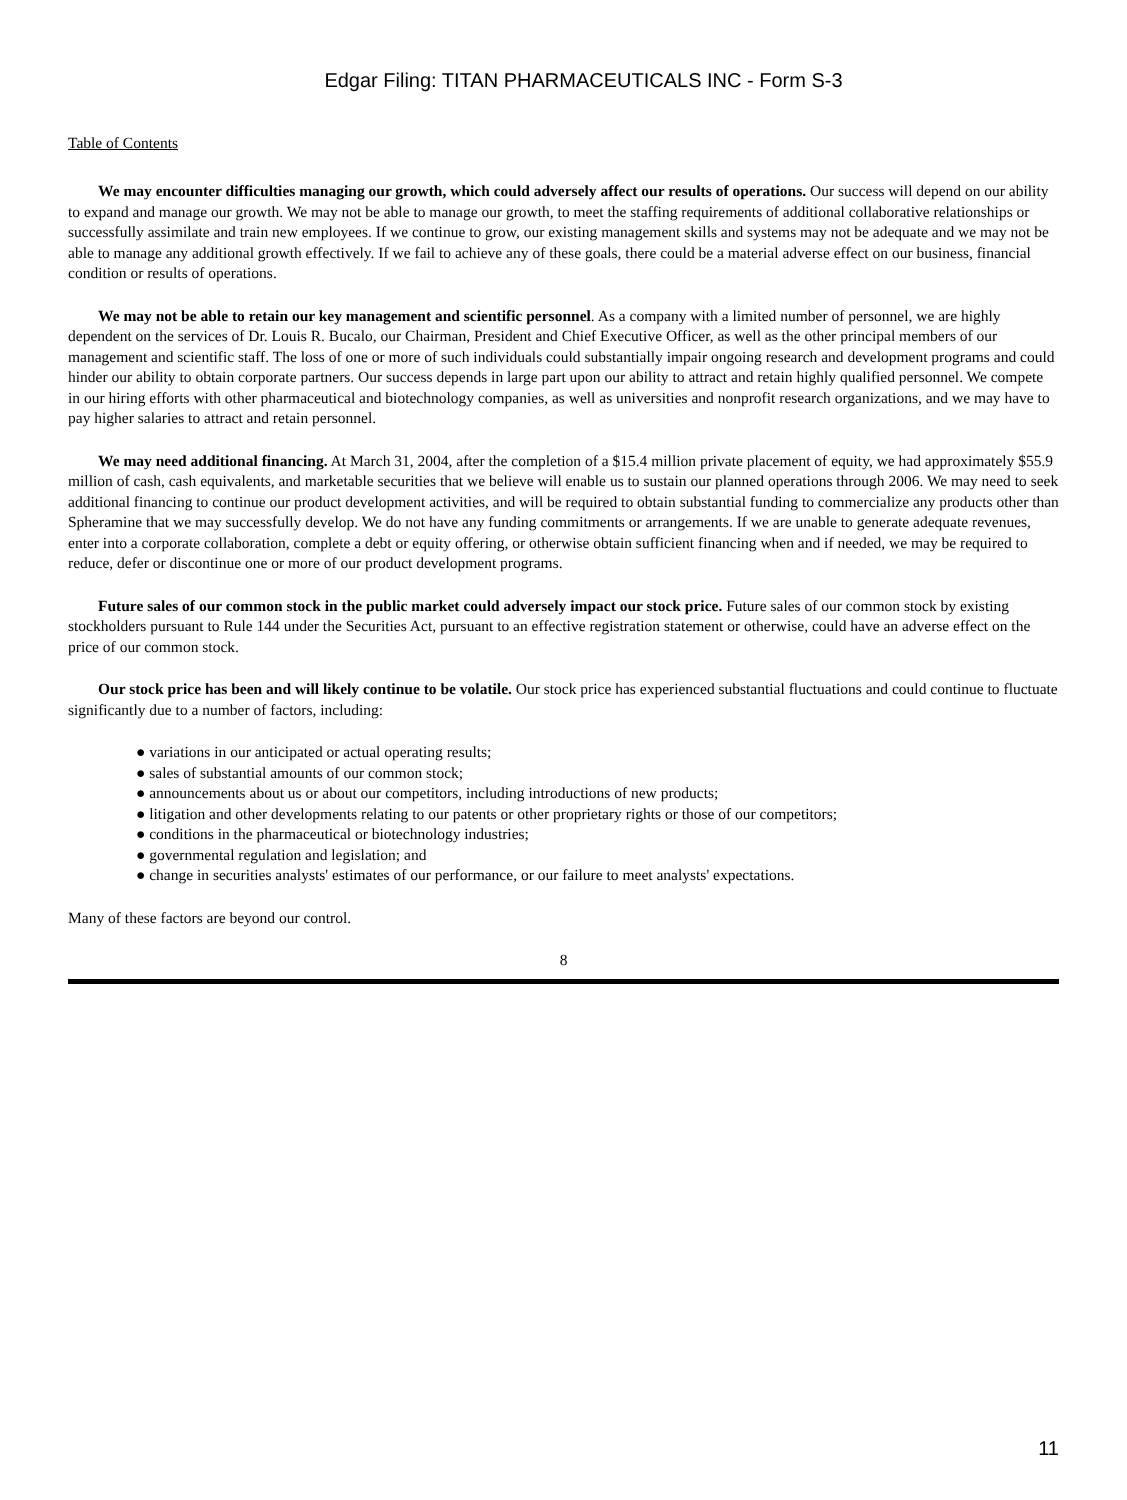Edgar Filing: TITAN PHARMACEUTICALS INC - Form S-3
Table of Contents
We may encounter difficulties managing our growth, which could adversely affect our results of operations. Our success will depend on our ability to expand and manage our growth. We may not be able to manage our growth, to meet the staffing requirements of additional collaborative relationships or successfully assimilate and train new employees. If we continue to grow, our existing management skills and systems may not be adequate and we may not be able to manage any additional growth effectively. If we fail to achieve any of these goals, there could be a material adverse effect on our business, financial condition or results of operations.
We may not be able to retain our key management and scientific personnel. As a company with a limited number of personnel, we are highly dependent on the services of Dr. Louis R. Bucalo, our Chairman, President and Chief Executive Officer, as well as the other principal members of our management and scientific staff. The loss of one or more of such individuals could substantially impair ongoing research and development programs and could hinder our ability to obtain corporate partners. Our success depends in large part upon our ability to attract and retain highly qualified personnel. We compete in our hiring efforts with other pharmaceutical and biotechnology companies, as well as universities and nonprofit research organizations, and we may have to pay higher salaries to attract and retain personnel.
We may need additional financing. At March 31, 2004, after the completion of a $15.4 million private placement of equity, we had approximately $55.9 million of cash, cash equivalents, and marketable securities that we believe will enable us to sustain our planned operations through 2006. We may need to seek additional financing to continue our product development activities, and will be required to obtain substantial funding to commercialize any products other than Spheramine that we may successfully develop. We do not have any funding commitments or arrangements. If we are unable to generate adequate revenues, enter into a corporate collaboration, complete a debt or equity offering, or otherwise obtain sufficient financing when and if needed, we may be required to reduce, defer or discontinue one or more of our product development programs.
Future sales of our common stock in the public market could adversely impact our stock price. Future sales of our common stock by existing stockholders pursuant to Rule 144 under the Securities Act, pursuant to an effective registration statement or otherwise, could have an adverse effect on the price of our common stock.
Our stock price has been and will likely continue to be volatile. Our stock price has experienced substantial fluctuations and could continue to fluctuate significantly due to a number of factors, including:
● variations in our anticipated or actual operating results;
● sales of substantial amounts of our common stock;
● announcements about us or about our competitors, including introductions of new products;
● litigation and other developments relating to our patents or other proprietary rights or those of our competitors;
● conditions in the pharmaceutical or biotechnology industries;
● governmental regulation and legislation; and
● change in securities analysts' estimates of our performance, or our failure to meet analysts' expectations.
Many of these factors are beyond our control.
8
11